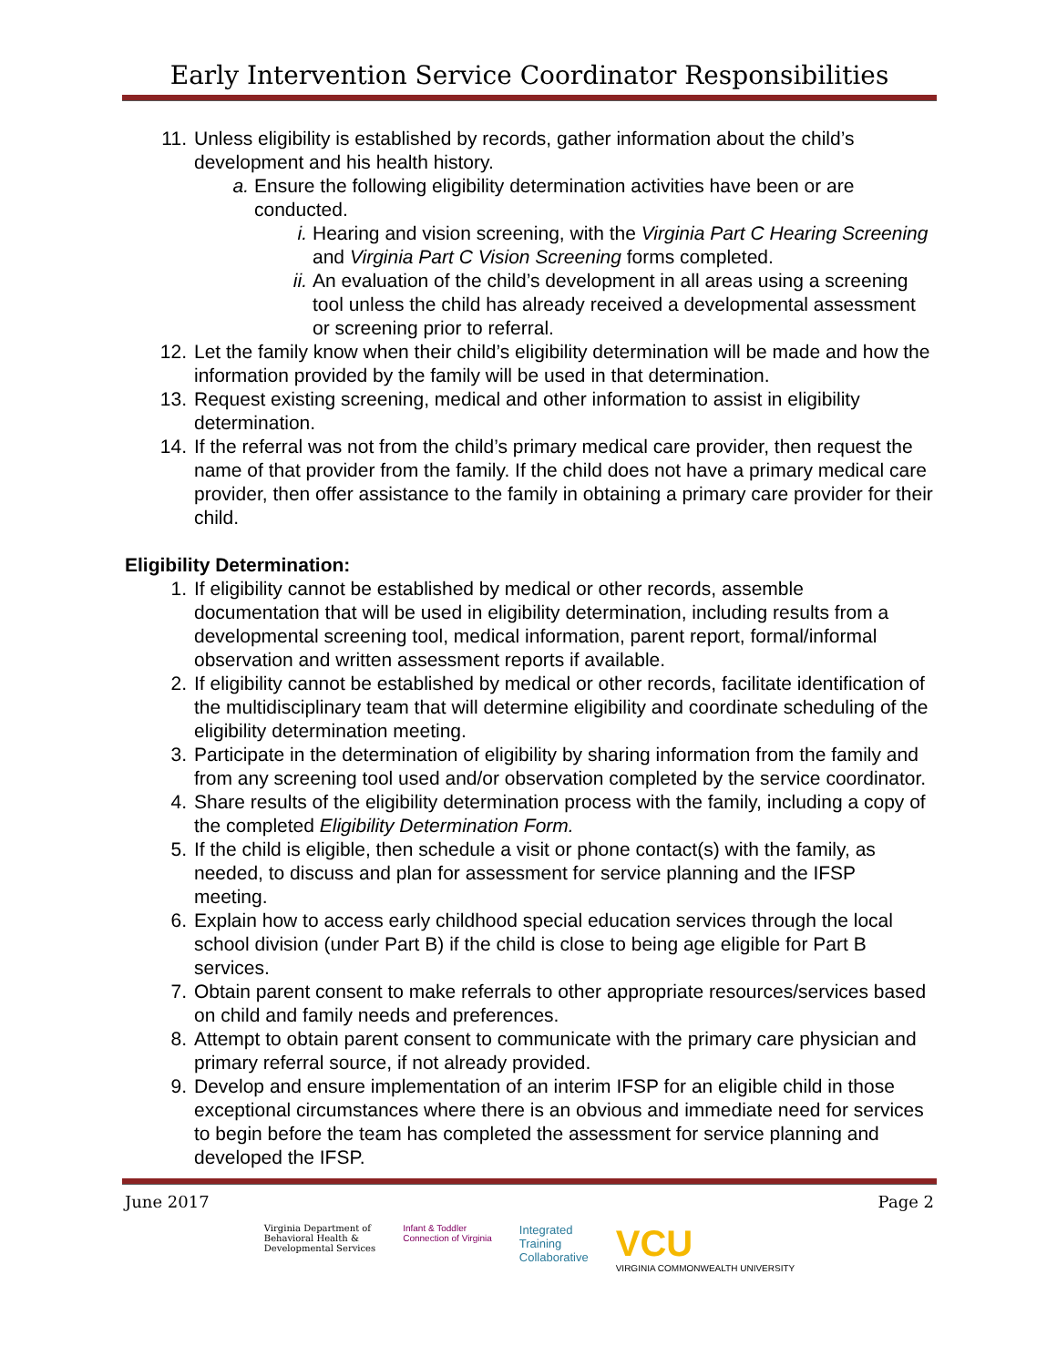Early Intervention Service Coordinator Responsibilities
11. Unless eligibility is established by records, gather information about the child’s development and his health history.
a. Ensure the following eligibility determination activities have been or are conducted.
i. Hearing and vision screening, with the Virginia Part C Hearing Screening and Virginia Part C Vision Screening forms completed.
ii. An evaluation of the child’s development in all areas using a screening tool unless the child has already received a developmental assessment or screening prior to referral.
12. Let the family know when their child’s eligibility determination will be made and how the information provided by the family will be used in that determination.
13. Request existing screening, medical and other information to assist in eligibility determination.
14. If the referral was not from the child’s primary medical care provider, then request the name of that provider from the family. If the child does not have a primary medical care provider, then offer assistance to the family in obtaining a primary care provider for their child.
Eligibility Determination:
1. If eligibility cannot be established by medical or other records, assemble documentation that will be used in eligibility determination, including results from a developmental screening tool, medical information, parent report, formal/informal observation and written assessment reports if available.
2. If eligibility cannot be established by medical or other records, facilitate identification of the multidisciplinary team that will determine eligibility and coordinate scheduling of the eligibility determination meeting.
3. Participate in the determination of eligibility by sharing information from the family and from any screening tool used and/or observation completed by the service coordinator.
4. Share results of the eligibility determination process with the family, including a copy of the completed Eligibility Determination Form.
5. If the child is eligible, then schedule a visit or phone contact(s) with the family, as needed, to discuss and plan for assessment for service planning and the IFSP meeting.
6. Explain how to access early childhood special education services through the local school division (under Part B) if the child is close to being age eligible for Part B services.
7. Obtain parent consent to make referrals to other appropriate resources/services based on child and family needs and preferences.
8. Attempt to obtain parent consent to communicate with the primary care physician and primary referral source, if not already provided.
9. Develop and ensure implementation of an interim IFSP for an eligible child in those exceptional circumstances where there is an obvious and immediate need for services to begin before the team has completed the assessment for service planning and developed the IFSP.
June 2017 Page 2
Virginia Department of
Behavioral Health &
Developmental Services
Infant & Toddler
Connection of Virginia
Integrated
Training
Collaborative
VCU
VIRGINIA COMMONWEALTH UNIVERSITY